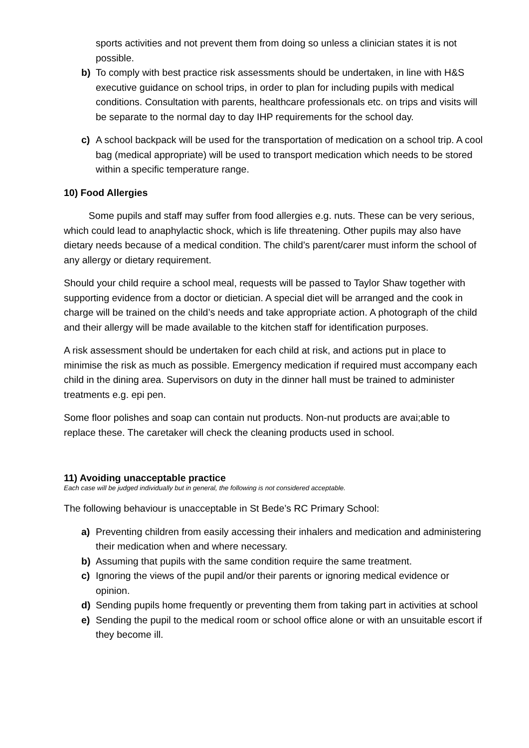sports activities and not prevent them from doing so unless a clinician states it is not possible.
b) To comply with best practice risk assessments should be undertaken, in line with H&S executive guidance on school trips, in order to plan for including pupils with medical conditions. Consultation with parents, healthcare professionals etc. on trips and visits will be separate to the normal day to day IHP requirements for the school day.
c) A school backpack will be used for the transportation of medication on a school trip. A cool bag (medical appropriate) will be used to transport medication which needs to be stored within a specific temperature range.
10) Food Allergies
   Some pupils and staff may suffer from food allergies e.g. nuts. These can be very serious, which could lead to anaphylactic shock, which is life threatening. Other pupils may also have dietary needs because of a medical condition. The child’s parent/carer must inform the school of any allergy or dietary requirement.
Should your child require a school meal, requests will be passed to Taylor Shaw together with supporting evidence from a doctor or dietician. A special diet will be arranged and the cook in charge will be trained on the child’s needs and take appropriate action. A photograph of the child and their allergy will be made available to the kitchen staff for identification purposes.
A risk assessment should be undertaken for each child at risk, and actions put in place to minimise the risk as much as possible. Emergency medication if required must accompany each child in the dining area. Supervisors on duty in the dinner hall must be trained to administer treatments e.g. epi pen.
Some floor polishes and soap can contain nut products. Non-nut products are avai;able to replace these. The caretaker will check the cleaning products used in school.
11) Avoiding unacceptable practice
Each case will be judged individually but in general, the following is not considered acceptable.
The following behaviour is unacceptable in St Bede’s RC Primary School:
a) Preventing children from easily accessing their inhalers and medication and administering their medication when and where necessary.
b) Assuming that pupils with the same condition require the same treatment.
c) Ignoring the views of the pupil and/or their parents or ignoring medical evidence or opinion.
d) Sending pupils home frequently or preventing them from taking part in activities at school
e) Sending the pupil to the medical room or school office alone or with an unsuitable escort if they become ill.